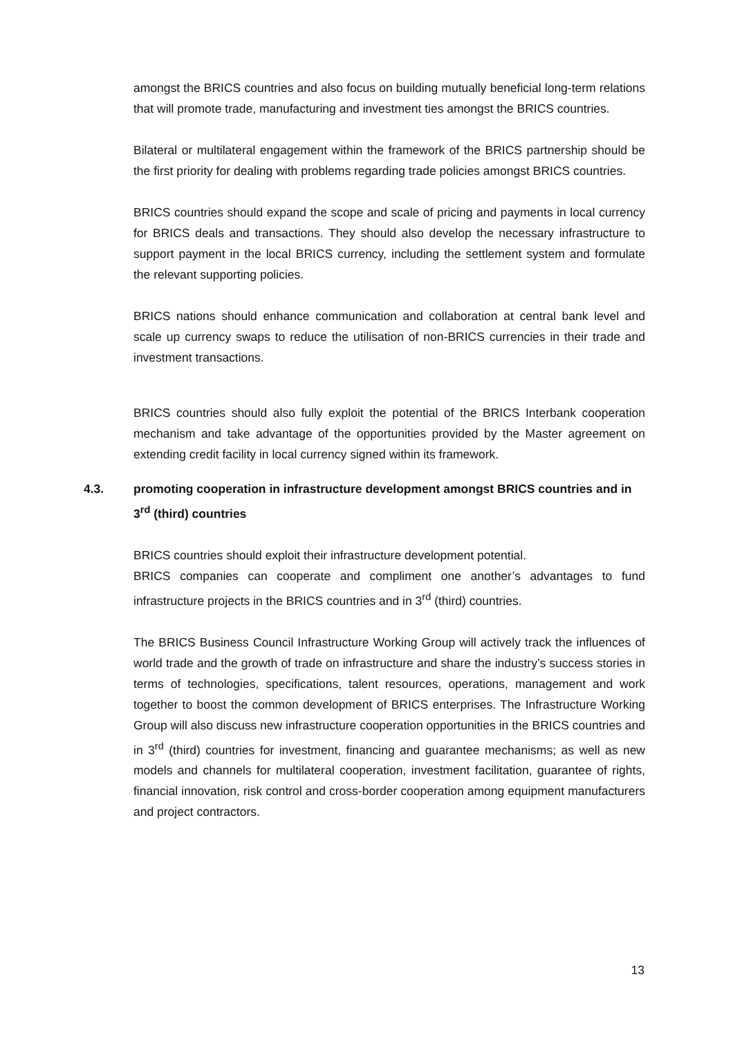amongst the BRICS countries and also focus on building mutually beneficial long-term relations that will promote trade, manufacturing and investment ties amongst the BRICS countries.
Bilateral or multilateral engagement within the framework of the BRICS partnership should be the first priority for dealing with problems regarding trade policies amongst BRICS countries.
BRICS countries should expand the scope and scale of pricing and payments in local currency for BRICS deals and transactions. They should also develop the necessary infrastructure to support payment in the local BRICS currency, including the settlement system and formulate the relevant supporting policies.
BRICS nations should enhance communication and collaboration at central bank level and scale up currency swaps to reduce the utilisation of non-BRICS currencies in their trade and investment transactions.
BRICS countries should also fully exploit the potential of the BRICS Interbank cooperation mechanism and take advantage of the opportunities provided by the Master agreement on extending credit facility in local currency signed within its framework.
4.3. promoting cooperation in infrastructure development amongst BRICS countries and in 3<sup>rd</sup> (third) countries
BRICS countries should exploit their infrastructure development potential.
BRICS companies can cooperate and compliment one another’s advantages to fund infrastructure projects in the BRICS countries and in 3<sup>rd</sup> (third) countries.
The BRICS Business Council Infrastructure Working Group will actively track the influences of world trade and the growth of trade on infrastructure and share the industry’s success stories in terms of technologies, specifications, talent resources, operations, management and work together to boost the common development of BRICS enterprises. The Infrastructure Working Group will also discuss new infrastructure cooperation opportunities in the BRICS countries and in 3<sup>rd</sup> (third) countries for investment, financing and guarantee mechanisms; as well as new models and channels for multilateral cooperation, investment facilitation, guarantee of rights, financial innovation, risk control and cross-border cooperation among equipment manufacturers and project contractors.
13